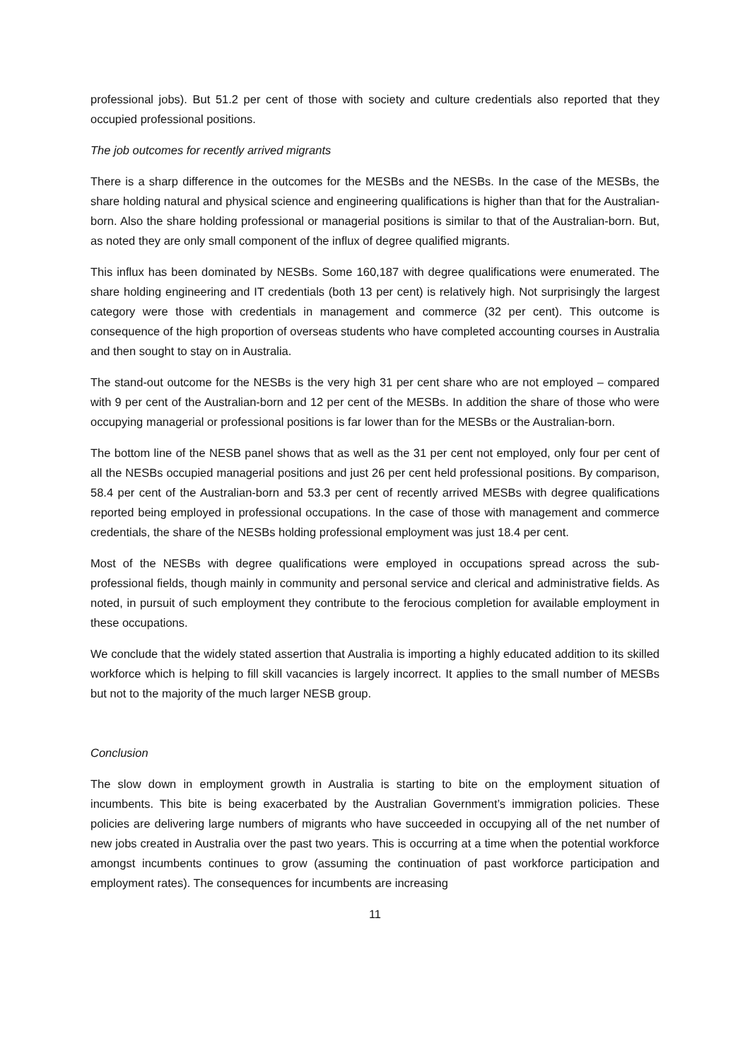professional jobs). But 51.2 per cent of those with society and culture credentials also reported that they occupied professional positions.
The job outcomes for recently arrived migrants
There is a sharp difference in the outcomes for the MESBs and the NESBs. In the case of the MESBs, the share holding natural and physical science and engineering qualifications is higher than that for the Australian-born. Also the share holding professional or managerial positions is similar to that of the Australian-born. But, as noted they are only small component of the influx of degree qualified migrants.
This influx has been dominated by NESBs. Some 160,187 with degree qualifications were enumerated. The share holding engineering and IT credentials (both 13 per cent) is relatively high. Not surprisingly the largest category were those with credentials in management and commerce (32 per cent). This outcome is consequence of the high proportion of overseas students who have completed accounting courses in Australia and then sought to stay on in Australia.
The stand-out outcome for the NESBs is the very high 31 per cent share who are not employed – compared with 9 per cent of the Australian-born and 12 per cent of the MESBs. In addition the share of those who were occupying managerial or professional positions is far lower than for the MESBs or the Australian-born.
The bottom line of the NESB panel shows that as well as the 31 per cent not employed, only four per cent of all the NESBs occupied managerial positions and just 26 per cent held professional positions. By comparison, 58.4 per cent of the Australian-born and 53.3 per cent of recently arrived MESBs with degree qualifications reported being employed in professional occupations. In the case of those with management and commerce credentials, the share of the NESBs holding professional employment was just 18.4 per cent.
Most of the NESBs with degree qualifications were employed in occupations spread across the sub-professional fields, though mainly in community and personal service and clerical and administrative fields. As noted, in pursuit of such employment they contribute to the ferocious completion for available employment in these occupations.
We conclude that the widely stated assertion that Australia is importing a highly educated addition to its skilled workforce which is helping to fill skill vacancies is largely incorrect. It applies to the small number of MESBs but not to the majority of the much larger NESB group.
Conclusion
The slow down in employment growth in Australia is starting to bite on the employment situation of incumbents. This bite is being exacerbated by the Australian Government’s immigration policies. These policies are delivering large numbers of migrants who have succeeded in occupying all of the net number of new jobs created in Australia over the past two years. This is occurring at a time when the potential workforce amongst incumbents continues to grow (assuming the continuation of past workforce participation and employment rates). The consequences for incumbents are increasing
11